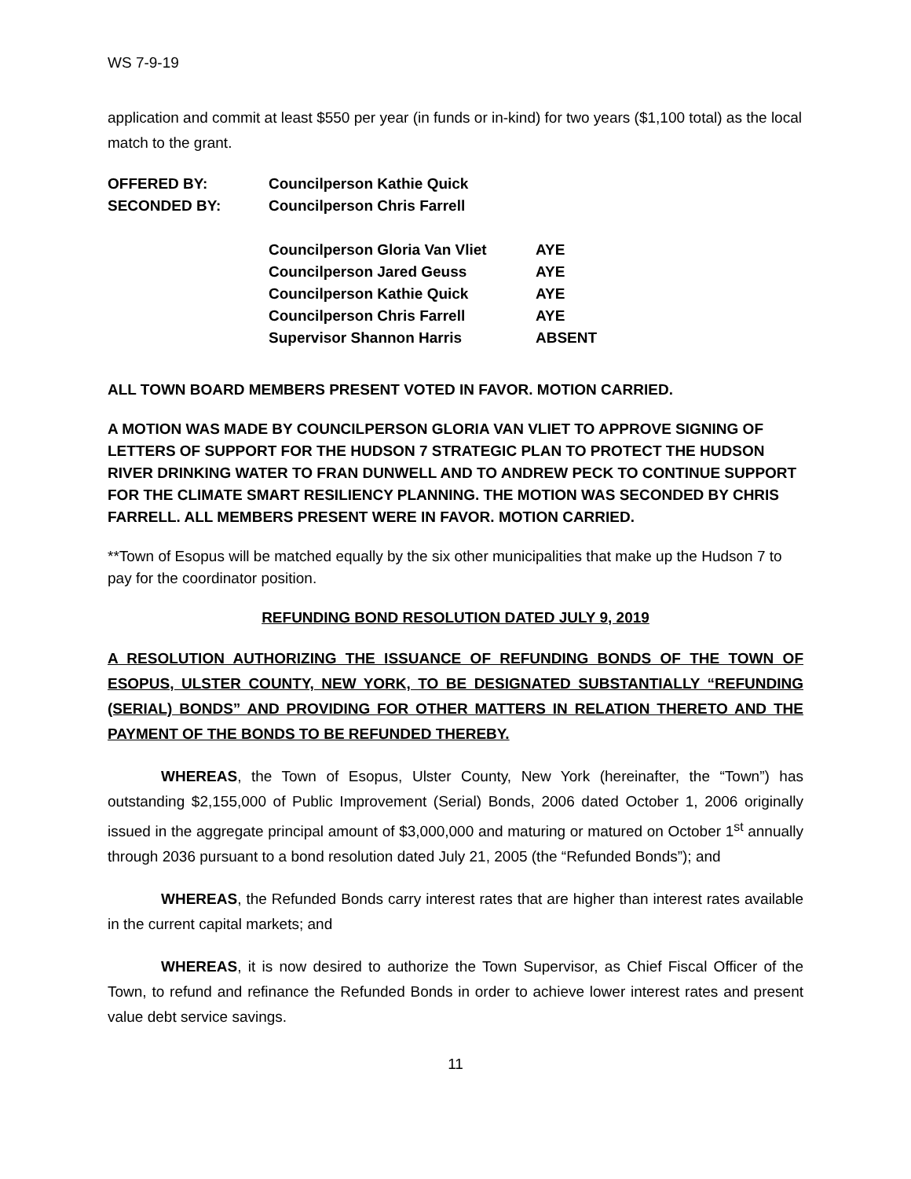WS 7-9-19
application and commit at least $550 per year (in funds or in-kind) for two years ($1,100 total) as the local match to the grant.
| OFFERED BY: | Councilperson Kathie Quick | |
| SECONDED BY: | Councilperson Chris Farrell | |
| | Councilperson Gloria Van Vliet | AYE |
| | Councilperson Jared Geuss | AYE |
| | Councilperson Kathie Quick | AYE |
| | Councilperson Chris Farrell | AYE |
| | Supervisor Shannon Harris | ABSENT |
ALL TOWN BOARD MEMBERS PRESENT VOTED IN FAVOR. MOTION CARRIED.
A MOTION WAS MADE BY COUNCILPERSON GLORIA VAN VLIET TO APPROVE SIGNING OF LETTERS OF SUPPORT FOR THE HUDSON 7 STRATEGIC PLAN TO PROTECT THE HUDSON RIVER DRINKING WATER TO FRAN DUNWELL AND TO ANDREW PECK TO CONTINUE SUPPORT FOR THE CLIMATE SMART RESILIENCY PLANNING. THE MOTION WAS SECONDED BY CHRIS FARRELL. ALL MEMBERS PRESENT WERE IN FAVOR. MOTION CARRIED.
**Town of Esopus will be matched equally by the six other municipalities that make up the Hudson 7 to pay for the coordinator position.
REFUNDING BOND RESOLUTION DATED JULY 9, 2019
A RESOLUTION AUTHORIZING THE ISSUANCE OF REFUNDING BONDS OF THE TOWN OF ESOPUS, ULSTER COUNTY, NEW YORK, TO BE DESIGNATED SUBSTANTIALLY “REFUNDING (SERIAL) BONDS” AND PROVIDING FOR OTHER MATTERS IN RELATION THERETO AND THE PAYMENT OF THE BONDS TO BE REFUNDED THEREBY.
WHEREAS, the Town of Esopus, Ulster County, New York (hereinafter, the “Town”) has outstanding $2,155,000 of Public Improvement (Serial) Bonds, 2006 dated October 1, 2006 originally issued in the aggregate principal amount of $3,000,000 and maturing or matured on October 1<sup>st</sup> annually through 2036 pursuant to a bond resolution dated July 21, 2005 (the “Refunded Bonds”); and
WHEREAS, the Refunded Bonds carry interest rates that are higher than interest rates available in the current capital markets; and
WHEREAS, it is now desired to authorize the Town Supervisor, as Chief Fiscal Officer of the Town, to refund and refinance the Refunded Bonds in order to achieve lower interest rates and present value debt service savings.
11